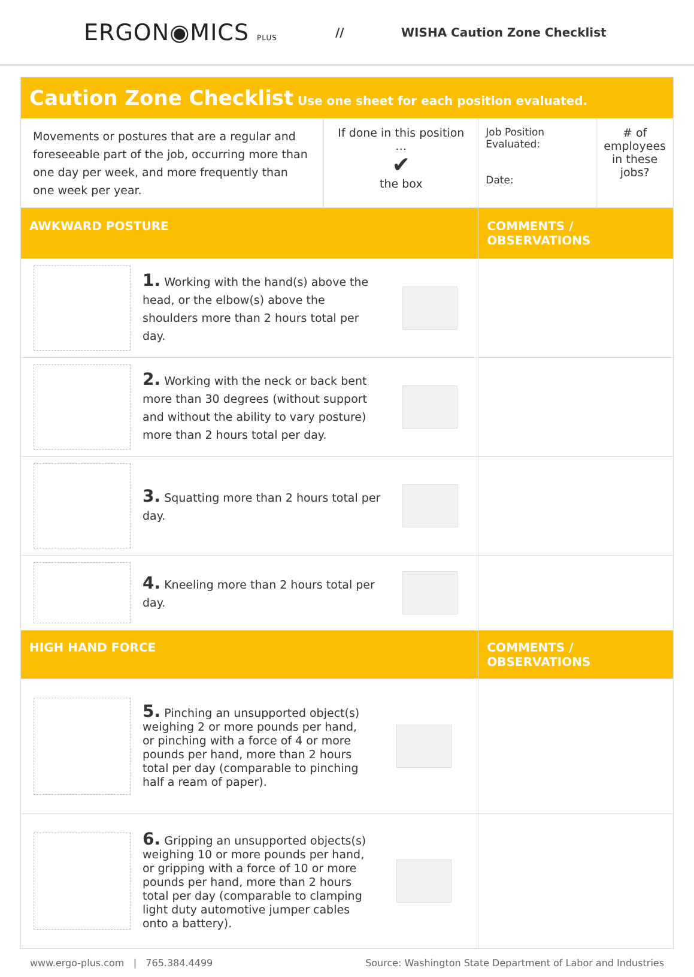ERGON◉MICS PLUS
// WISHA Caution Zone Checklist
| Caution Zone Checklist Use one sheet for each position evaluated. | | | |
| Movements or postures that are a regular and foreseeable part of the job, occurring more than one day per week, and more frequently than one week per year. | If done in this position … ✔ the box | Job Position Evaluated: Date: | # of employees in these jobs? |
| AWKWARD POSTURE | | COMMENTS / OBSERVATIONS | |
| 1. Working with the hand(s) above the head, or the elbow(s) above the shoulders more than 2 hours total per day. | | | |
| 2. Working with the neck or back bent more than 30 degrees (without support and without the ability to vary posture) more than 2 hours total per day. | | | |
| 3. Squatting more than 2 hours total per day. | | | |
| 4. Kneeling more than 2 hours total per day. | | | |
| HIGH HAND FORCE | | COMMENTS / OBSERVATIONS | |
| 5. Pinching an unsupported object(s) weighing 2 or more pounds per hand, or pinching with a force of 4 or more pounds per hand, more than 2 hours total per day (comparable to pinching half a ream of paper). | | | |
| 6. Gripping an unsupported objects(s) weighing 10 or more pounds per hand, or gripping with a force of 10 or more pounds per hand, more than 2 hours total per day (comparable to clamping light duty automotive jumper cables onto a battery). | | | |
www.ergo-plus.com | 765.384.4499 Source: Washington State Department of Labor and Industries